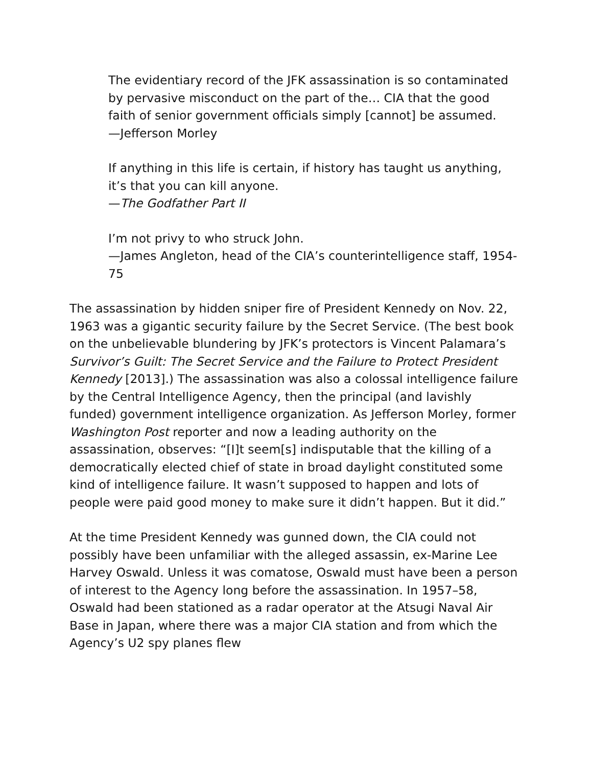The evidentiary record of the JFK assassination is so contaminated by pervasive misconduct on the part of the… CIA that the good faith of senior government officials simply [cannot] be assumed.
—Jefferson Morley
If anything in this life is certain, if history has taught us anything, it’s that you can kill anyone.
—The Godfather Part II
I’m not privy to who struck John.
—James Angleton, head of the CIA’s counterintelligence staff, 1954-75
The assassination by hidden sniper fire of President Kennedy on Nov. 22, 1963 was a gigantic security failure by the Secret Service. (The best book on the unbelievable blundering by JFK’s protectors is Vincent Palamara’s Survivor’s Guilt: The Secret Service and the Failure to Protect President Kennedy [2013].) The assassination was also a colossal intelligence failure by the Central Intelligence Agency, then the principal (and lavishly funded) government intelligence organization. As Jefferson Morley, former Washington Post reporter and now a leading authority on the assassination, observes: “[I]t seem[s] indisputable that the killing of a democratically elected chief of state in broad daylight constituted some kind of intelligence failure. It wasn’t supposed to happen and lots of people were paid good money to make sure it didn’t happen. But it did.”
At the time President Kennedy was gunned down, the CIA could not possibly have been unfamiliar with the alleged assassin, ex-Marine Lee Harvey Oswald. Unless it was comatose, Oswald must have been a person of interest to the Agency long before the assassination. In 1957–58, Oswald had been stationed as a radar operator at the Atsugi Naval Air Base in Japan, where there was a major CIA station and from which the Agency’s U2 spy planes flew